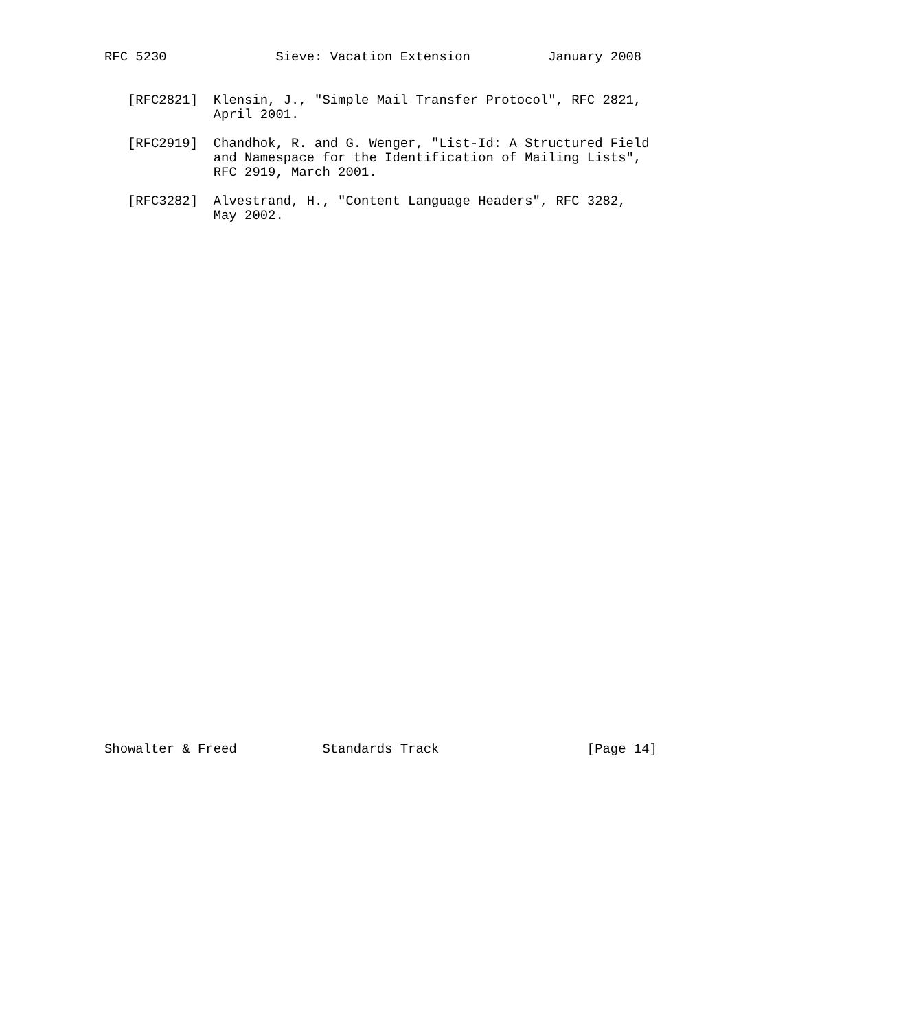RFC 5230              Sieve: Vacation Extension          January 2008


   [RFC2821]  Klensin, J., "Simple Mail Transfer Protocol", RFC 2821,
              April 2001.

   [RFC2919]  Chandhok, R. and G. Wenger, "List-Id: A Structured Field
              and Namespace for the Identification of Mailing Lists",
              RFC 2919, March 2001.

   [RFC3282]  Alvestrand, H., "Content Language Headers", RFC 3282,
              May 2002.




































Showalter & Freed           Standards Track                   [Page 14]